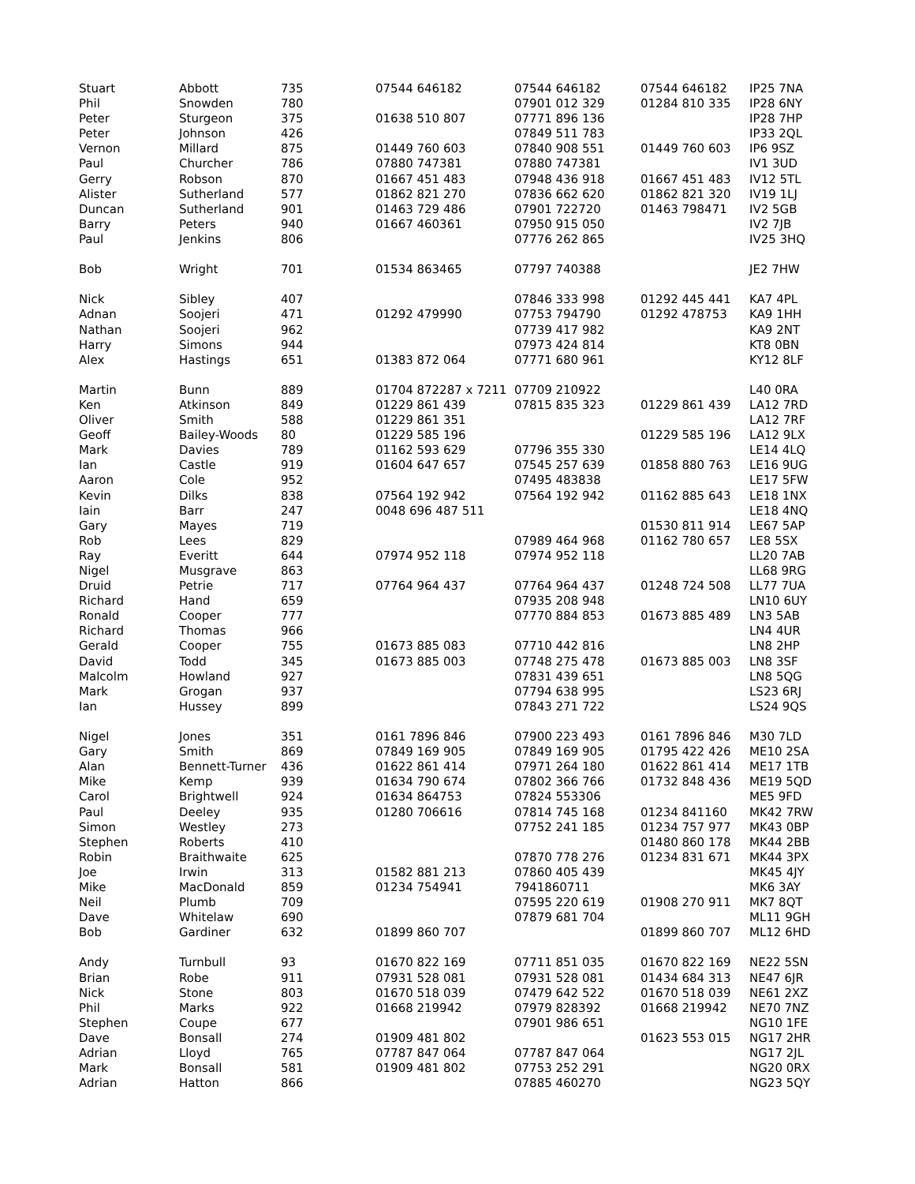| Stuart | Abbott | 735 | 07544 646182 | 07544 646182 | 07544 646182 | IP25 7NA |
| Phil | Snowden | 780 | | 07901 012 329 | 01284 810 335 | IP28 6NY |
| Peter | Sturgeon | 375 | 01638 510 807 | 07771 896 136 | | IP28 7HP |
| Peter | Johnson | 426 | | 07849 511 783 | | IP33 2QL |
| Vernon | Millard | 875 | 01449 760 603 | 07840 908 551 | 01449 760 603 | IP6 9SZ |
| Paul | Churcher | 786 | 07880 747381 | 07880 747381 | | IV1 3UD |
| Gerry | Robson | 870 | 01667 451 483 | 07948 436 918 | 01667 451 483 | IV12 5TL |
| Alister | Sutherland | 577 | 01862 821 270 | 07836 662 620 | 01862 821 320 | IV19 1LJ |
| Duncan | Sutherland | 901 | 01463 729 486 | 07901 722720 | 01463 798471 | IV2 5GB |
| Barry | Peters | 940 | 01667 460361 | 07950 915 050 | | IV2 7JB |
| Paul | Jenkins | 806 | | 07776 262 865 | | IV25 3HQ |
| Bob | Wright | 701 | 01534 863465 | 07797 740388 | | JE2 7HW |
| Nick | Sibley | 407 | | 07846 333 998 | 01292 445 441 | KA7 4PL |
| Adnan | Soojeri | 471 | 01292 479990 | 07753 794790 | 01292 478753 | KA9 1HH |
| Nathan | Soojeri | 962 | | 07739 417 982 | | KA9 2NT |
| Harry | Simons | 944 | | 07973 424 814 | | KT8 0BN |
| Alex | Hastings | 651 | 01383 872 064 | 07771 680 961 | | KY12 8LF |
| Martin | Bunn | 889 | 01704 872287 x 7211 | 07709 210922 | | L40 0RA |
| Ken | Atkinson | 849 | 01229 861 439 | 07815 835 323 | 01229 861 439 | LA12 7RD |
| Oliver | Smith | 588 | 01229 861 351 | | | LA12 7RF |
| Geoff | Bailey-Woods | 80 | 01229 585 196 | | 01229 585 196 | LA12 9LX |
| Mark | Davies | 789 | 01162 593 629 | 07796 355 330 | | LE14 4LQ |
| Ian | Castle | 919 | 01604 647 657 | 07545 257 639 | 01858 880 763 | LE16 9UG |
| Aaron | Cole | 952 | | 07495 483838 | | LE17 5FW |
| Kevin | Dilks | 838 | 07564 192 942 | 07564 192 942 | 01162 885 643 | LE18 1NX |
| Iain | Barr | 247 | 0048 696 487 511 | | | LE18 4NQ |
| Gary | Mayes | 719 | | | 01530 811 914 | LE67 5AP |
| Rob | Lees | 829 | | 07989 464 968 | 01162 780 657 | LE8 5SX |
| Ray | Everitt | 644 | 07974 952 118 | 07974 952 118 | | LL20 7AB |
| Nigel | Musgrave | 863 | | | | LL68 9RG |
| Druid | Petrie | 717 | 07764 964 437 | 07764 964 437 | 01248 724 508 | LL77 7UA |
| Richard | Hand | 659 | | 07935 208 948 | | LN10 6UY |
| Ronald | Cooper | 777 | | 07770 884 853 | 01673 885 489 | LN3 5AB |
| Richard | Thomas | 966 | | | | LN4 4UR |
| Gerald | Cooper | 755 | 01673 885 083 | 07710 442 816 | | LN8 2HP |
| David | Todd | 345 | 01673 885 003 | 07748 275 478 | 01673 885 003 | LN8 3SF |
| Malcolm | Howland | 927 | | 07831 439 651 | | LN8 5QG |
| Mark | Grogan | 937 | | 07794 638 995 | | LS23 6RJ |
| Ian | Hussey | 899 | | 07843 271 722 | | LS24 9QS |
| Nigel | Jones | 351 | 0161 7896 846 | 07900 223 493 | 0161 7896 846 | M30 7LD |
| Gary | Smith | 869 | 07849 169 905 | 07849 169 905 | 01795 422 426 | ME10 2SA |
| Alan | Bennett-Turner | 436 | 01622 861 414 | 07971 264 180 | 01622 861 414 | ME17 1TB |
| Mike | Kemp | 939 | 01634 790 674 | 07802 366 766 | 01732 848 436 | ME19 5QD |
| Carol | Brightwell | 924 | 01634 864753 | 07824 553306 | | ME5 9FD |
| Paul | Deeley | 935 | 01280 706616 | 07814 745 168 | 01234 841160 | MK42 7RW |
| Simon | Westley | 273 | | 07752 241 185 | 01234 757 977 | MK43 0BP |
| Stephen | Roberts | 410 | | | 01480 860 178 | MK44 2BB |
| Robin | Braithwaite | 625 | | 07870 778 276 | 01234 831 671 | MK44 3PX |
| Joe | Irwin | 313 | 01582 881 213 | 07860 405 439 | | MK45 4JY |
| Mike | MacDonald | 859 | 01234 754941 | 7941860711 | | MK6 3AY |
| Neil | Plumb | 709 | | 07595 220 619 | 01908 270 911 | MK7 8QT |
| Dave | Whitelaw | 690 | | 07879 681 704 | | ML11 9GH |
| Bob | Gardiner | 632 | 01899 860 707 | | 01899 860 707 | ML12 6HD |
| Andy | Turnbull | 93 | 01670 822 169 | 07711 851 035 | 01670 822 169 | NE22 5SN |
| Brian | Robe | 911 | 07931 528 081 | 07931 528 081 | 01434 684 313 | NE47 6JR |
| Nick | Stone | 803 | 01670 518 039 | 07479 642 522 | 01670 518 039 | NE61 2XZ |
| Phil | Marks | 922 | 01668 219942 | 07979 828392 | 01668 219942 | NE70 7NZ |
| Stephen | Coupe | 677 | | 07901 986 651 | | NG10 1FE |
| Dave | Bonsall | 274 | 01909 481 802 | | 01623 553 015 | NG17 2HR |
| Adrian | Lloyd | 765 | 07787 847 064 | 07787 847 064 | | NG17 2JL |
| Mark | Bonsall | 581 | 01909 481 802 | 07753 252 291 | | NG20 0RX |
| Adrian | Hatton | 866 | | 07885 460270 | | NG23 5QY |